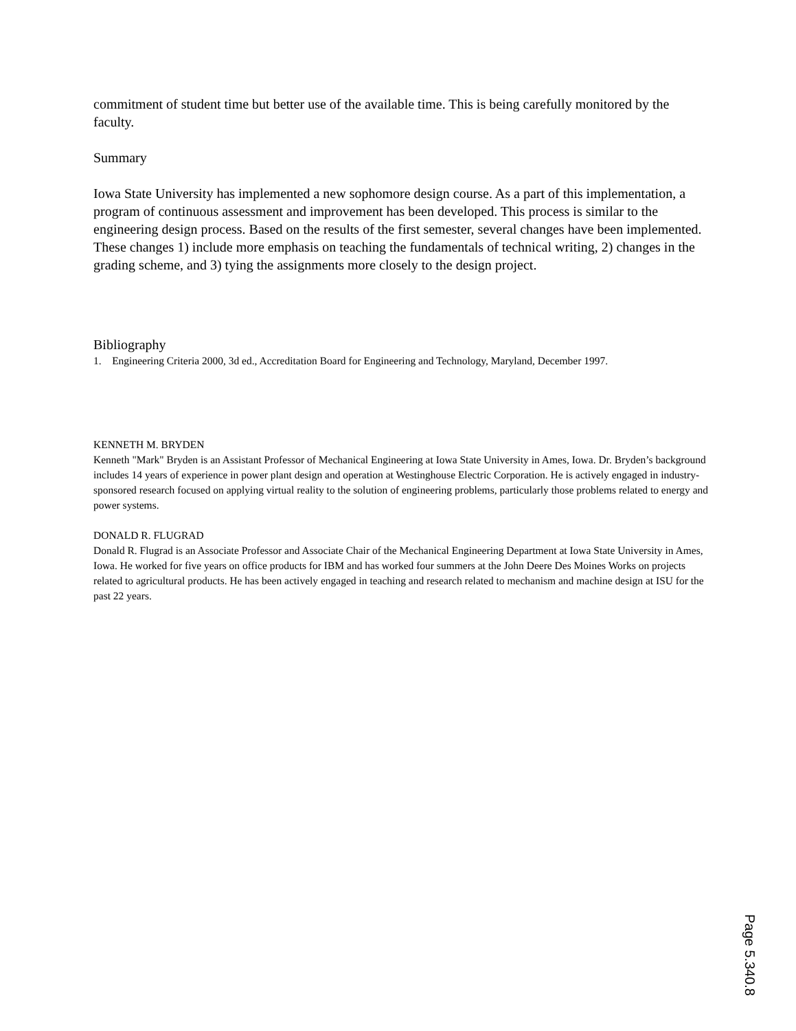commitment of student time but better use of the available time. This is being carefully monitored by the faculty.
Summary
Iowa State University has implemented a new sophomore design course. As a part of this implementation, a program of continuous assessment and improvement has been developed. This process is similar to the engineering design process. Based on the results of the first semester, several changes have been implemented. These changes 1) include more emphasis on teaching the fundamentals of technical writing, 2) changes in the grading scheme, and 3) tying the assignments more closely to the design project.
Bibliography
1. Engineering Criteria 2000, 3d ed., Accreditation Board for Engineering and Technology, Maryland, December 1997.
KENNETH M. BRYDEN
Kenneth "Mark" Bryden is an Assistant Professor of Mechanical Engineering at Iowa State University in Ames, Iowa. Dr. Bryden’s background includes 14 years of experience in power plant design and operation at Westinghouse Electric Corporation. He is actively engaged in industry-sponsored research focused on applying virtual reality to the solution of engineering problems, particularly those problems related to energy and power systems.
DONALD R. FLUGRAD
Donald R. Flugrad is an Associate Professor and Associate Chair of the Mechanical Engineering Department at Iowa State University in Ames, Iowa. He worked for five years on office products for IBM and has worked four summers at the John Deere Des Moines Works on projects related to agricultural products. He has been actively engaged in teaching and research related to mechanism and machine design at ISU for the past 22 years.
Page 5.340.8